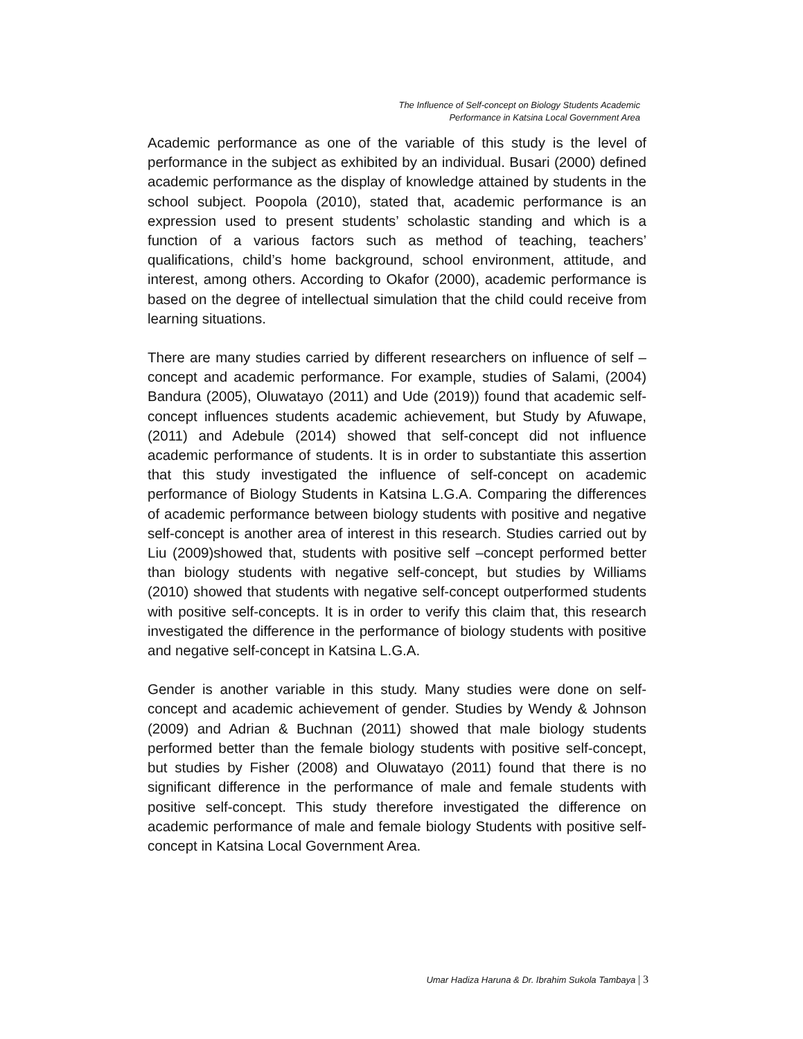The Influence of Self-concept on Biology Students Academic
Performance in Katsina Local Government Area
Academic performance as one of the variable of this study is the level of performance in the subject as exhibited by an individual. Busari (2000) defined academic performance as the display of knowledge attained by students in the school subject. Poopola (2010), stated that, academic performance is an expression used to present students’ scholastic standing and which is a function of a various factors such as method of teaching, teachers’ qualifications, child’s home background, school environment, attitude, and interest, among others. According to Okafor (2000), academic performance is based on the degree of intellectual simulation that the child could receive from learning situations.
There are many studies carried by different researchers on influence of self –concept and academic performance. For example, studies of Salami, (2004) Bandura (2005), Oluwatayo (2011) and Ude (2019)) found that academic self-concept influences students academic achievement, but Study by Afuwape, (2011) and Adebule (2014) showed that self-concept did not influence academic performance of students. It is in order to substantiate this assertion that this study investigated the influence of self-concept on academic performance of Biology Students in Katsina L.G.A. Comparing the differences of academic performance between biology students with positive and negative self-concept is another area of interest in this research. Studies carried out by Liu (2009)showed that, students with positive self –concept performed better than biology students with negative self-concept, but studies by Williams (2010) showed that students with negative self-concept outperformed students with positive self-concepts. It is in order to verify this claim that, this research investigated the difference in the performance of biology students with positive and negative self-concept in Katsina L.G.A.
Gender is another variable in this study. Many studies were done on self-concept and academic achievement of gender. Studies by Wendy & Johnson (2009) and Adrian & Buchnan (2011) showed that male biology students performed better than the female biology students with positive self-concept, but studies by Fisher (2008) and Oluwatayo (2011) found that there is no significant difference in the performance of male and female students with positive self-concept. This study therefore investigated the difference on academic performance of male and female biology Students with positive self-concept in Katsina Local Government Area.
Umar Hadiza Haruna & Dr. Ibrahim Sukola Tambaya | 3